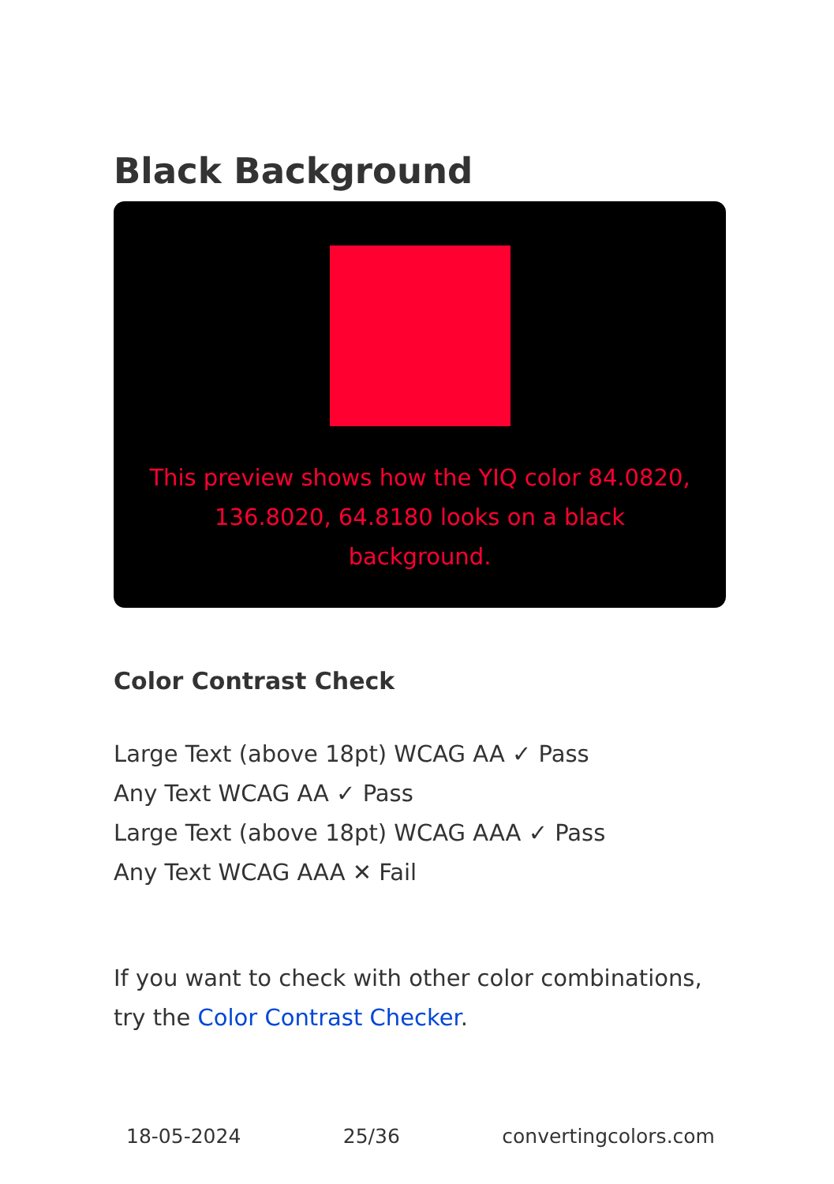Black Background
This preview shows how the YIQ color 84.0820, 136.8020, 64.8180 looks on a black background.
Color Contrast Check
Large Text (above 18pt) WCAG AA ✓ Pass
Any Text WCAG AA ✓ Pass
Large Text (above 18pt) WCAG AAA ✓ Pass
Any Text WCAG AAA ✕ Fail
If you want to check with other color combinations, try the Color Contrast Checker.
18-05-2024 25/36 convertingcolors.com